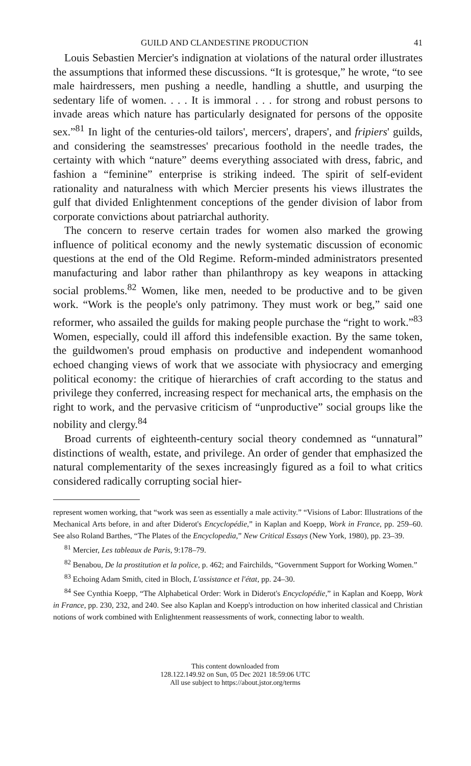GUILD AND CLANDESTINE PRODUCTION 41
Louis Sebastien Mercier's indignation at violations of the natural order illustrates the assumptions that informed these discussions. “It is grotesque,” he wrote, “to see male hairdressers, men pushing a needle, handling a shuttle, and usurping the sedentary life of women. . . . It is immoral . . . for strong and robust persons to invade areas which nature has particularly designated for persons of the opposite sex.”<sup>81</sup> In light of the centuries-old tailors', mercers', drapers', and fripiers' guilds, and considering the seamstresses' precarious foothold in the needle trades, the certainty with which “nature” deems everything associated with dress, fabric, and fashion a “feminine” enterprise is striking indeed. The spirit of self-evident rationality and naturalness with which Mercier presents his views illustrates the gulf that divided Enlightenment conceptions of the gender division of labor from corporate convictions about patriarchal authority.
The concern to reserve certain trades for women also marked the growing influence of political economy and the newly systematic discussion of economic questions at the end of the Old Regime. Reform-minded administrators presented manufacturing and labor rather than philanthropy as key weapons in attacking social problems.<sup>82</sup> Women, like men, needed to be productive and to be given work. “Work is the people's only patrimony. They must work or beg,” said one reformer, who assailed the guilds for making people purchase the “right to work.”<sup>83</sup> Women, especially, could ill afford this indefensible exaction. By the same token, the guildwomen's proud emphasis on productive and independent womanhood echoed changing views of work that we associate with physiocracy and emerging political economy: the critique of hierarchies of craft according to the status and privilege they conferred, increasing respect for mechanical arts, the emphasis on the right to work, and the pervasive criticism of “unproductive” social groups like the nobility and clergy.<sup>84</sup>
Broad currents of eighteenth-century social theory condemned as “unnatural” distinctions of wealth, estate, and privilege. An order of gender that emphasized the natural complementarity of the sexes increasingly figured as a foil to what critics considered radically corrupting social hier-
represent women working, that “work was seen as essentially a male activity.” “Visions of Labor: Illustrations of the Mechanical Arts before, in and after Diderot's Encyclopédie,” in Kaplan and Koepp, Work in France, pp. 259–60. See also Roland Barthes, “The Plates of the Encyclopedia,” New Critical Essays (New York, 1980), pp. 23–39.
<sup>81</sup> Mercier, Les tableaux de Paris, 9:178–79.
<sup>82</sup> Benabou, De la prostitution et la police, p. 462; and Fairchilds, “Government Support for Working Women.”
<sup>83</sup> Echoing Adam Smith, cited in Bloch, L'assistance et l'état, pp. 24–30.
<sup>84</sup> See Cynthia Koepp, “The Alphabetical Order: Work in Diderot's Encyclopédie,” in Kaplan and Koepp, Work in France, pp. 230, 232, and 240. See also Kaplan and Koepp's introduction on how inherited classical and Christian notions of work combined with Enlightenment reassessments of work, connecting labor to wealth.
This content downloaded from
128.122.149.92 on Sun, 05 Dec 2021 18:59:06 UTC
All use subject to https://about.jstor.org/terms